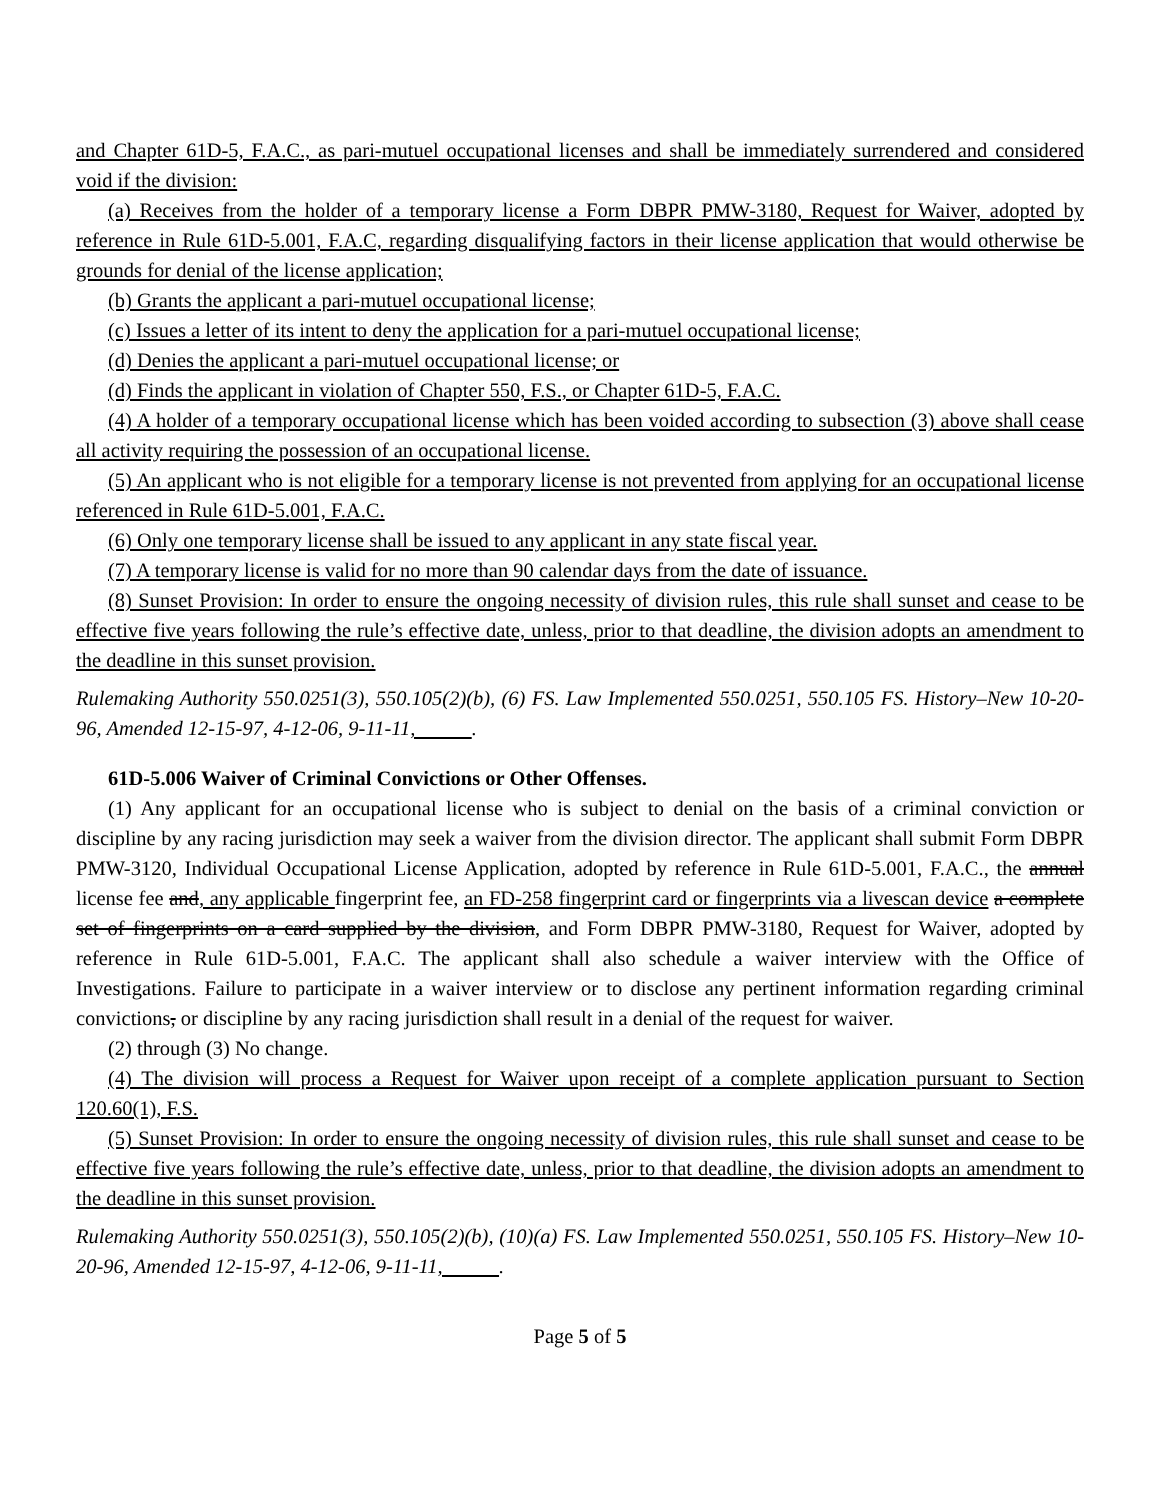and Chapter 61D-5, F.A.C., as pari-mutuel occupational licenses and shall be immediately surrendered and considered void if the division:
(a) Receives from the holder of a temporary license a Form DBPR PMW-3180, Request for Waiver, adopted by reference in Rule 61D-5.001, F.A.C, regarding disqualifying factors in their license application that would otherwise be grounds for denial of the license application;
(b) Grants the applicant a pari-mutuel occupational license;
(c) Issues a letter of its intent to deny the application for a pari-mutuel occupational license;
(d) Denies the applicant a pari-mutuel occupational license; or
(d) Finds the applicant in violation of Chapter 550, F.S., or Chapter 61D-5, F.A.C.
(4) A holder of a temporary occupational license which has been voided according to subsection (3) above shall cease all activity requiring the possession of an occupational license.
(5) An applicant who is not eligible for a temporary license is not prevented from applying for an occupational license referenced in Rule 61D-5.001, F.A.C.
(6) Only one temporary license shall be issued to any applicant in any state fiscal year.
(7) A temporary license is valid for no more than 90 calendar days from the date of issuance.
(8) Sunset Provision: In order to ensure the ongoing necessity of division rules, this rule shall sunset and cease to be effective five years following the rule’s effective date, unless, prior to that deadline, the division adopts an amendment to the deadline in this sunset provision.
Rulemaking Authority 550.0251(3), 550.105(2)(b), (6) FS. Law Implemented 550.0251, 550.105 FS. History–New 10-20-96, Amended 12-15-97, 4-12-06, 9-11-11, .
61D-5.006 Waiver of Criminal Convictions or Other Offenses.
(1) Any applicant for an occupational license who is subject to denial on the basis of a criminal conviction or discipline by any racing jurisdiction may seek a waiver from the division director. The applicant shall submit Form DBPR PMW-3120, Individual Occupational License Application, adopted by reference in Rule 61D-5.001, F.A.C., the annual license fee and, any applicable fingerprint fee, an FD-258 fingerprint card or fingerprints via a livescan device a complete set of fingerprints on a card supplied by the division, and Form DBPR PMW-3180, Request for Waiver, adopted by reference in Rule 61D-5.001, F.A.C. The applicant shall also schedule a waiver interview with the Office of Investigations. Failure to participate in a waiver interview or to disclose any pertinent information regarding criminal convictions, or discipline by any racing jurisdiction shall result in a denial of the request for waiver.
(2) through (3) No change.
(4) The division will process a Request for Waiver upon receipt of a complete application pursuant to Section 120.60(1), F.S.
(5) Sunset Provision: In order to ensure the ongoing necessity of division rules, this rule shall sunset and cease to be effective five years following the rule’s effective date, unless, prior to that deadline, the division adopts an amendment to the deadline in this sunset provision.
Rulemaking Authority 550.0251(3), 550.105(2)(b), (10)(a) FS. Law Implemented 550.0251, 550.105 FS. History–New 10-20-96, Amended 12-15-97, 4-12-06, 9-11-11, .
Page 5 of 5